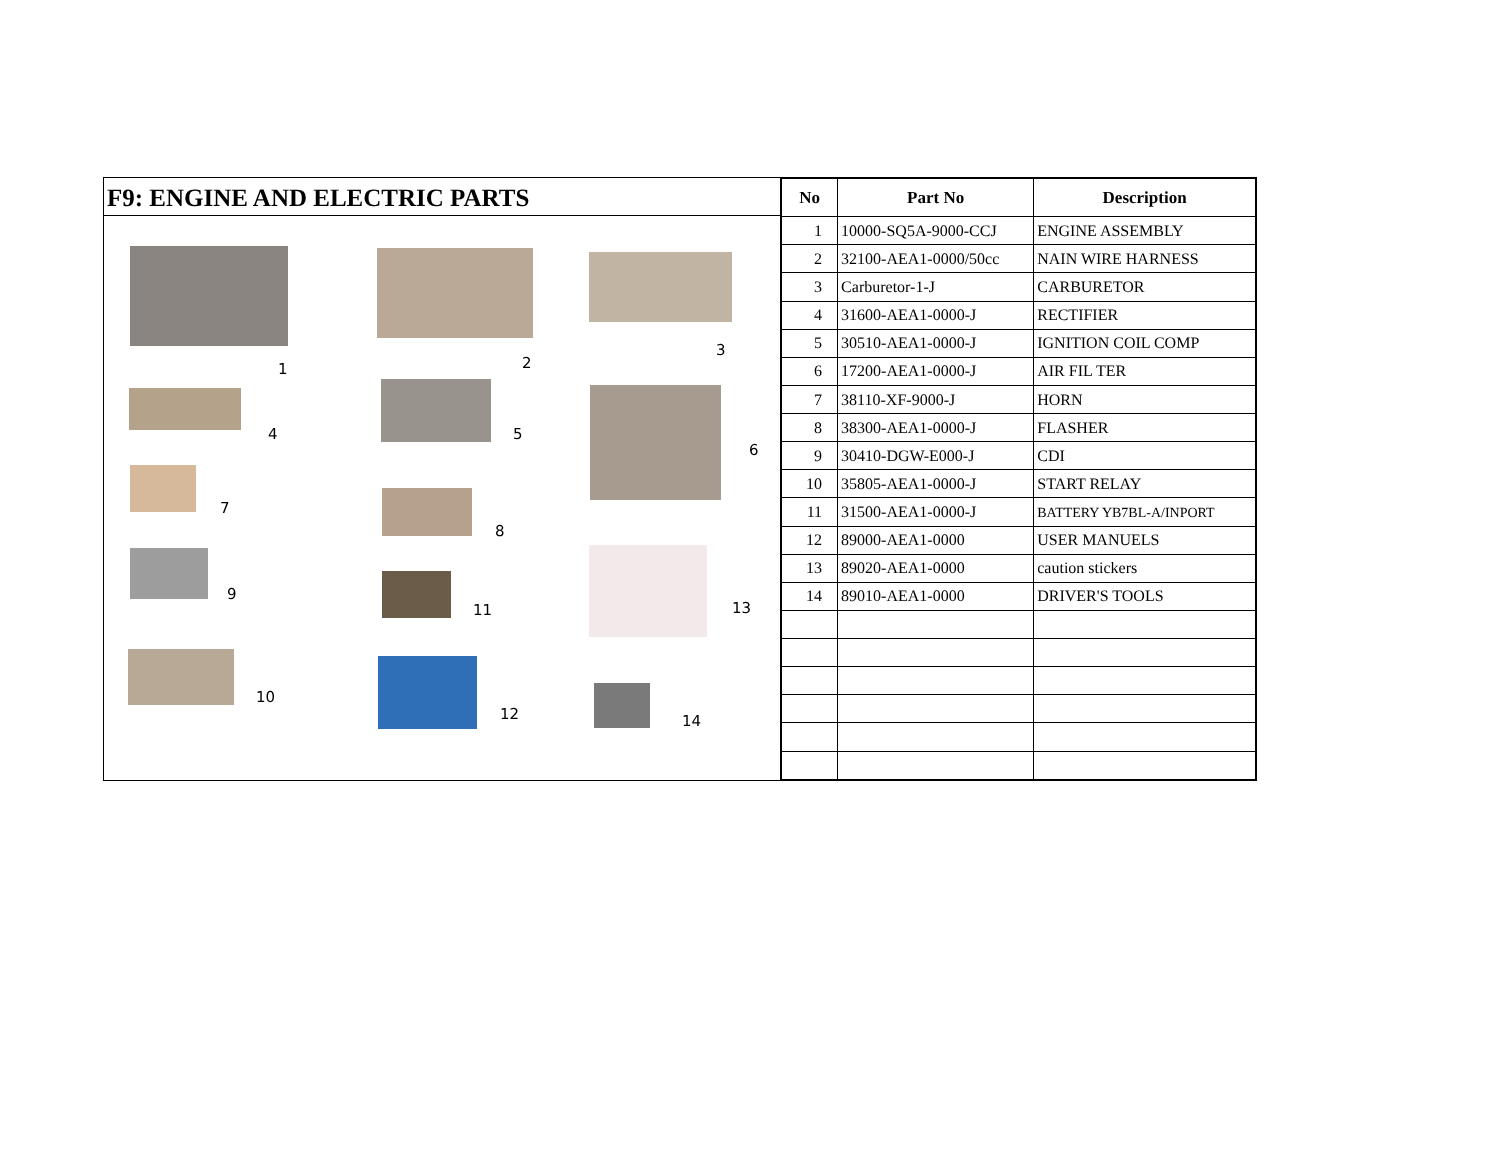F9: ENGINE AND ELECTRIC PARTS
1 2
3
4 5
6
7
8
9
11 13
10
12 14
| No | Part No | Description |
| --- | --- | --- |
| 1 | 10000-SQ5A-9000-CCJ | ENGINE ASSEMBLY |
| 2 | 32100-AEA1-0000/50cc | NAIN WIRE HARNESS |
| 3 | Carburetor-1-J | CARBURETOR |
| 4 | 31600-AEA1-0000-J | RECTIFIER |
| 5 | 30510-AEA1-0000-J | IGNITION COIL COMP |
| 6 | 17200-AEA1-0000-J | AIR FIL TER |
| 7 | 38110-XF-9000-J | HORN |
| 8 | 38300-AEA1-0000-J | FLASHER |
| 9 | 30410-DGW-E000-J | CDI |
| 10 | 35805-AEA1-0000-J | START RELAY |
| 11 | 31500-AEA1-0000-J | BATTERY YB7BL-A/INPORT |
| 12 | 89000-AEA1-0000 | USER MANUELS |
| 13 | 89020-AEA1-0000 | caution stickers |
| 14 | 89010-AEA1-0000 | DRIVER'S TOOLS |